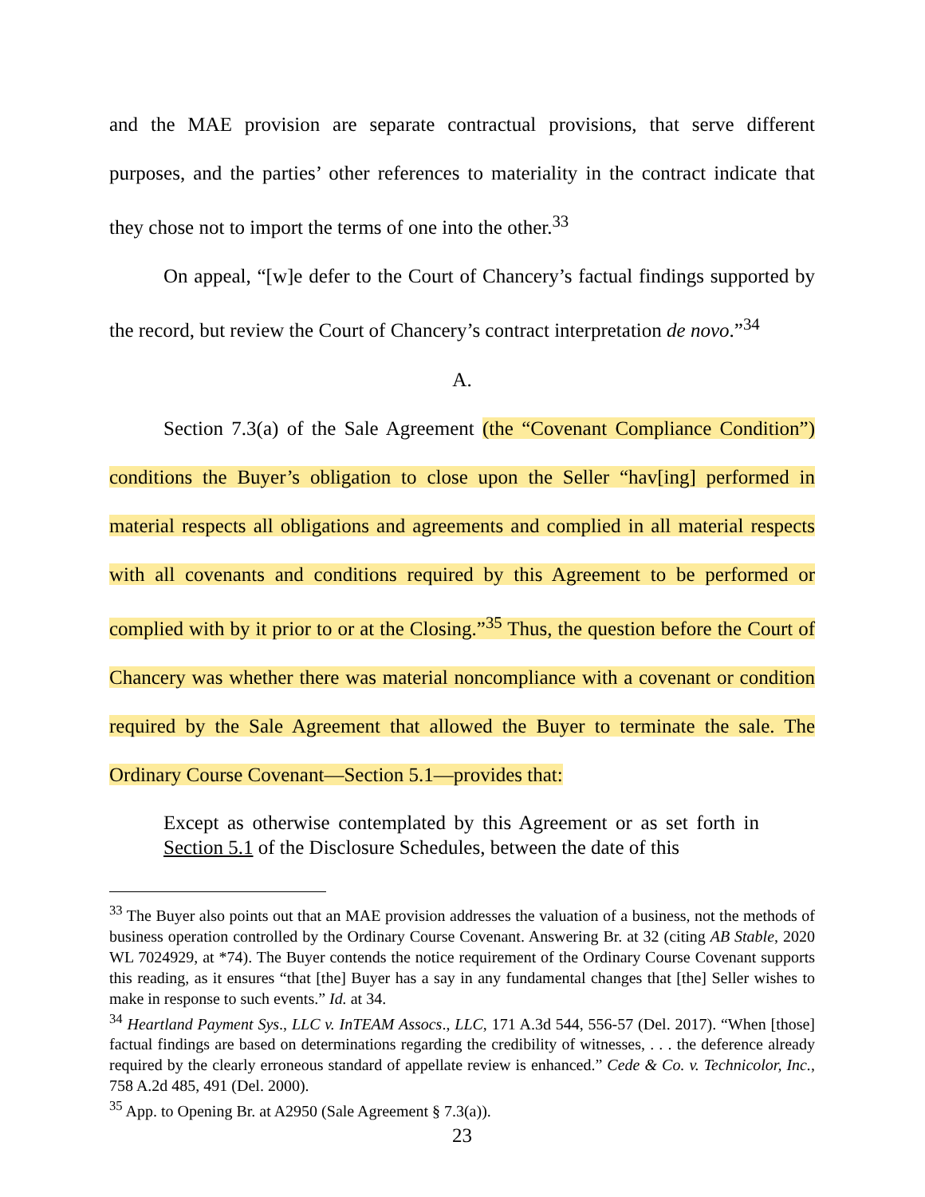and the MAE provision are separate contractual provisions, that serve different purposes, and the parties’ other references to materiality in the contract indicate that they chose not to import the terms of one into the other.<sup>33</sup>
On appeal, “[w]e defer to the Court of Chancery’s factual findings supported by the record, but review the Court of Chancery’s contract interpretation de novo.”<sup>34</sup>
A.
Section 7.3(a) of the Sale Agreement (the “Covenant Compliance Condition”) conditions the Buyer’s obligation to close upon the Seller “hav[ing] performed in material respects all obligations and agreements and complied in all material respects with all covenants and conditions required by this Agreement to be performed or complied with by it prior to or at the Closing.”<sup>35</sup> Thus, the question before the Court of Chancery was whether there was material noncompliance with a covenant or condition required by the Sale Agreement that allowed the Buyer to terminate the sale. The Ordinary Course Covenant—Section 5.1—provides that:
Except as otherwise contemplated by this Agreement or as set forth in Section 5.1 of the Disclosure Schedules, between the date of this
<sup>33</sup> The Buyer also points out that an MAE provision addresses the valuation of a business, not the methods of business operation controlled by the Ordinary Course Covenant. Answering Br. at 32 (citing AB Stable, 2020 WL 7024929, at *74). The Buyer contends the notice requirement of the Ordinary Course Covenant supports this reading, as it ensures “that [the] Buyer has a say in any fundamental changes that [the] Seller wishes to make in response to such events.” Id. at 34.
<sup>34</sup> Heartland Payment Sys., LLC v. InTEAM Assocs., LLC, 171 A.3d 544, 556-57 (Del. 2017). “When [those] factual findings are based on determinations regarding the credibility of witnesses, . . . the deference already required by the clearly erroneous standard of appellate review is enhanced.” Cede & Co. v. Technicolor, Inc., 758 A.2d 485, 491 (Del. 2000).
<sup>35</sup> App. to Opening Br. at A2950 (Sale Agreement § 7.3(a)).
23